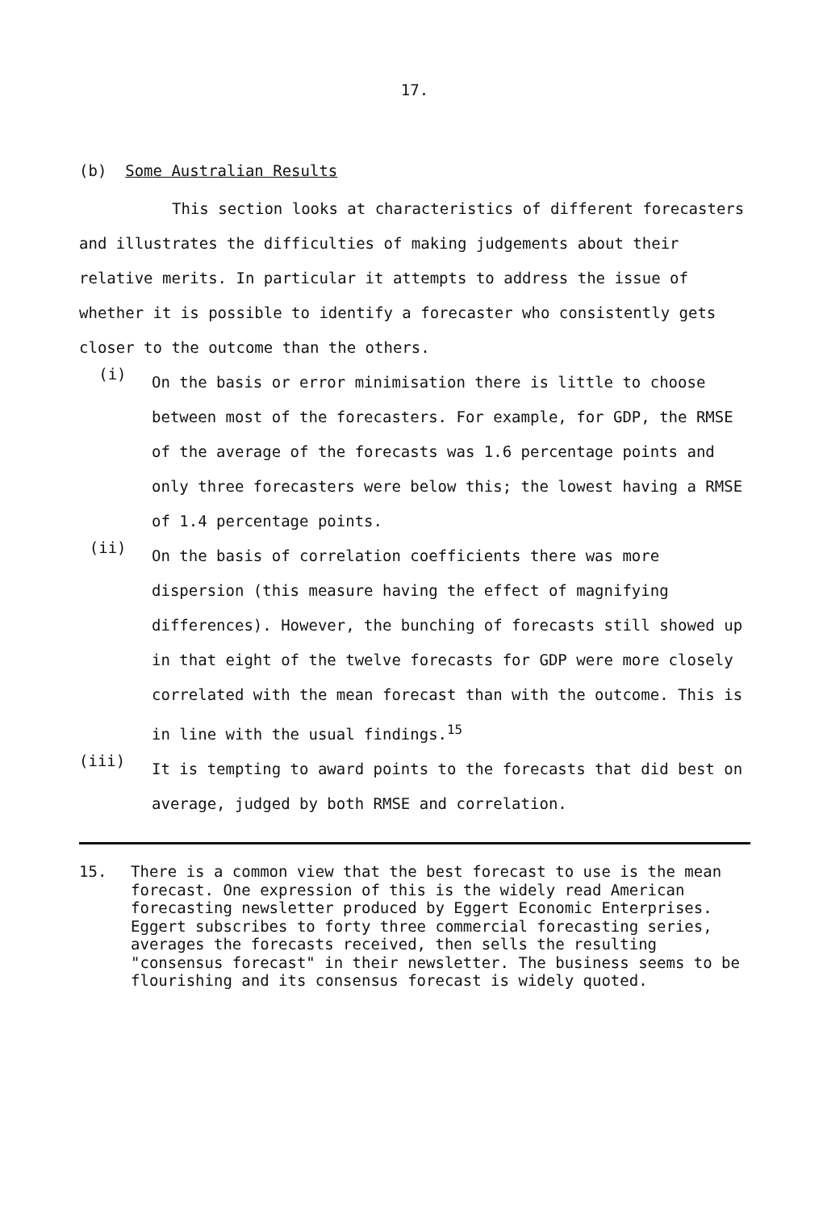17.
(b) Some Australian Results
This section looks at characteristics of different forecasters and illustrates the difficulties of making judgements about their relative merits. In particular it attempts to address the issue of whether it is possible to identify a forecaster who consistently gets closer to the outcome than the others.
(i)
On the basis or error minimisation there is little to choose between most of the forecasters. For example, for GDP, the RMSE of the average of the forecasts was 1.6 percentage points and only three forecasters were below this; the lowest having a RMSE of 1.4 percentage points.
(ii)
On the basis of correlation coefficients there was more dispersion (this measure having the effect of magnifying differences). However, the bunching of forecasts still showed up in that eight of the twelve forecasts for GDP were more closely correlated with the mean forecast than with the outcome. This is in line with the usual findings.<sup>15</sup>
(iii)
It is tempting to award points to the forecasts that did best on average, judged by both RMSE and correlation.
15. There is a common view that the best forecast to use is the mean forecast. One expression of this is the widely read American forecasting newsletter produced by Eggert Economic Enterprises. Eggert subscribes to forty three commercial forecasting series, averages the forecasts received, then sells the resulting "consensus forecast" in their newsletter. The business seems to be flourishing and its consensus forecast is widely quoted.